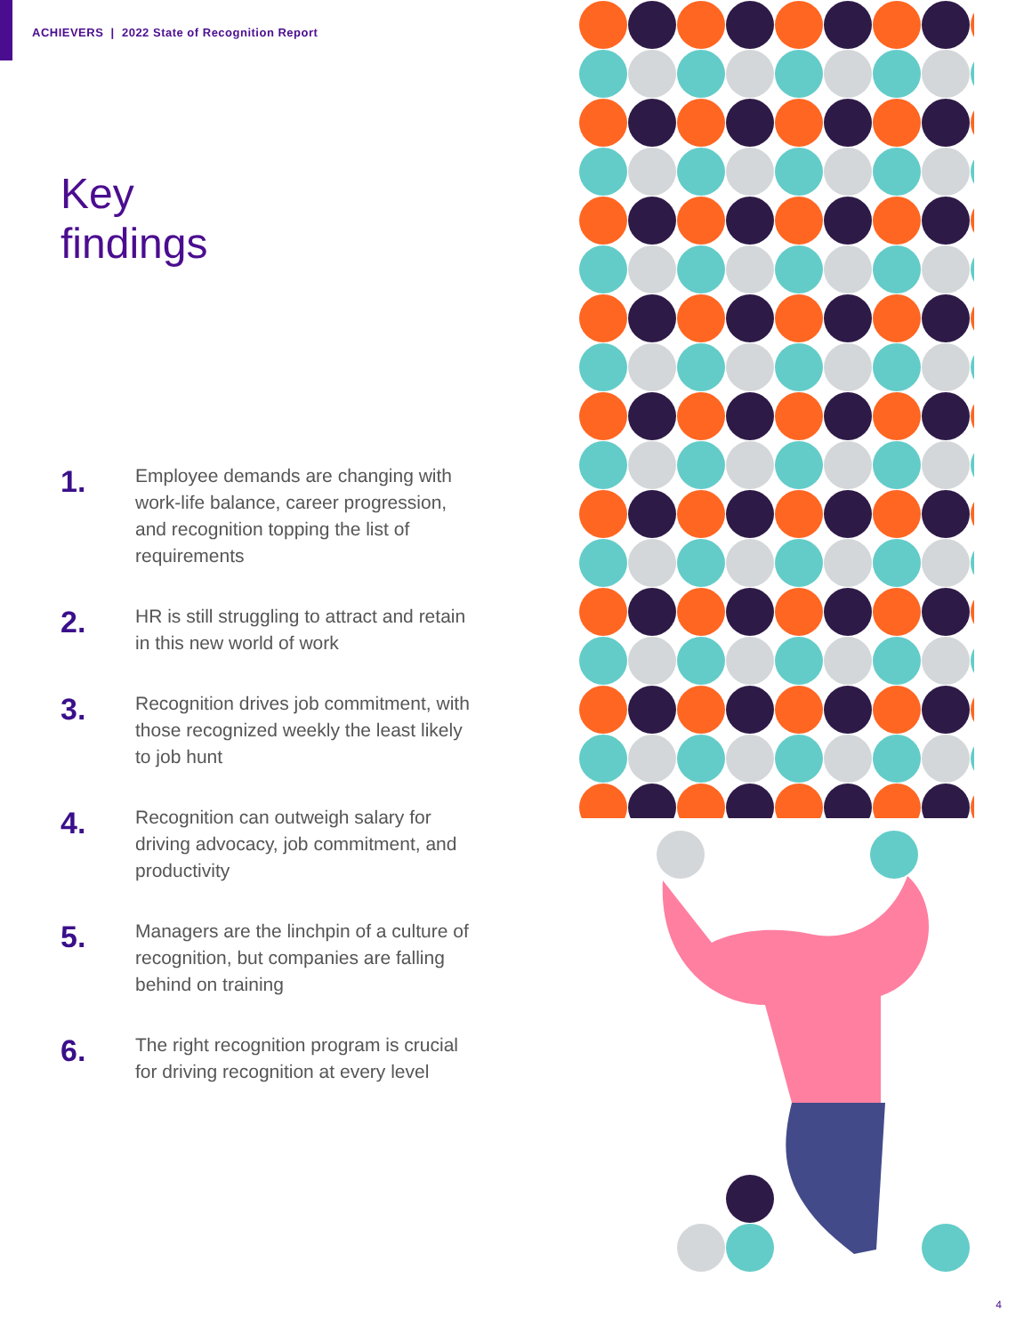ACHIEVERS | 2022 State of Recognition Report
Key
findings
1.
Employee demands are changing with work-life balance, career progression, and recognition topping the list of requirements
2.
HR is still struggling to attract and retain in this new world of work
3.
Recognition drives job commitment, with those recognized weekly the least likely to job hunt
4.
Recognition can outweigh salary for driving advocacy, job commitment, and productivity
5.
Managers are the linchpin of a culture of recognition, but companies are falling behind on training
6.
The right recognition program is crucial for driving recognition at every level
4